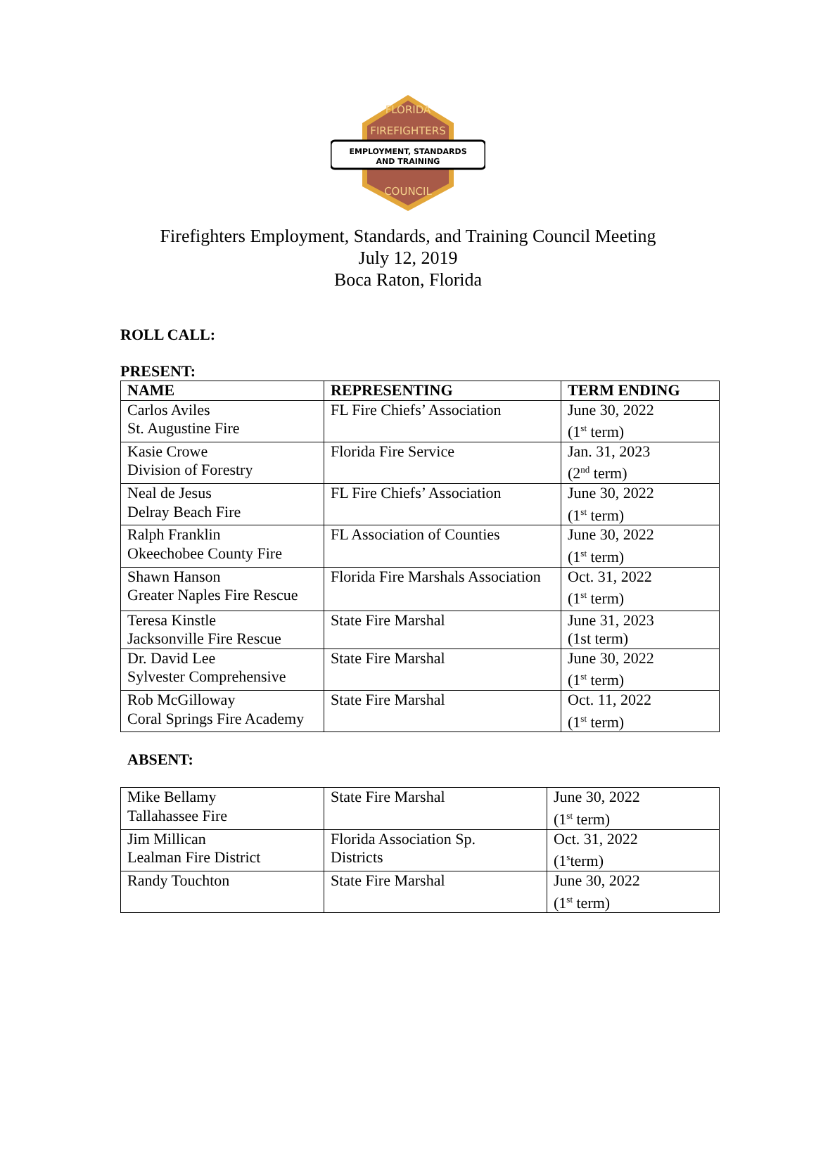FLORIDA
FIREFIGHTERS
EMPLOYMENT, STANDARDS
AND TRAINING
COUNCIL
Firefighters Employment, Standards, and Training Council Meeting
July 12, 2019
Boca Raton, Florida
ROLL CALL:
PRESENT:
| NAME | REPRESENTING | TERM ENDING |
| --- | --- | --- |
| Carlos Aviles St. Augustine Fire | FL Fire Chiefs’ Association | June 30, 2022 (1<sup>st</sup> term) |
| Kasie Crowe Division of Forestry | Florida Fire Service | Jan. 31, 2023 (2<sup>nd</sup> term) |
| Neal de Jesus Delray Beach Fire | FL Fire Chiefs’ Association | June 30, 2022 (1<sup>st</sup> term) |
| Ralph Franklin Okeechobee County Fire | FL Association of Counties | June 30, 2022 (1<sup>st</sup> term) |
| Shawn Hanson Greater Naples Fire Rescue | Florida Fire Marshals Association | Oct. 31, 2022 (1<sup>st</sup> term) |
| Teresa Kinstle Jacksonville Fire Rescue | State Fire Marshal | June 31, 2023 (1st term) |
| Dr. David Lee Sylvester Comprehensive | State Fire Marshal | June 30, 2022 (1<sup>st</sup> term) |
| Rob McGilloway Coral Springs Fire Academy | State Fire Marshal | Oct. 11, 2022 (1<sup>st</sup> term) |
ABSENT:
| Mike Bellamy Tallahassee Fire | State Fire Marshal | June 30, 2022 (1<sup>st</sup> term) |
| Jim Millican Lealman Fire District | Florida Association Sp. Districts | Oct. 31, 2022 (1<sup>s</sup>term) |
| Randy Touchton | State Fire Marshal | June 30, 2022 (1<sup>st</sup> term) |